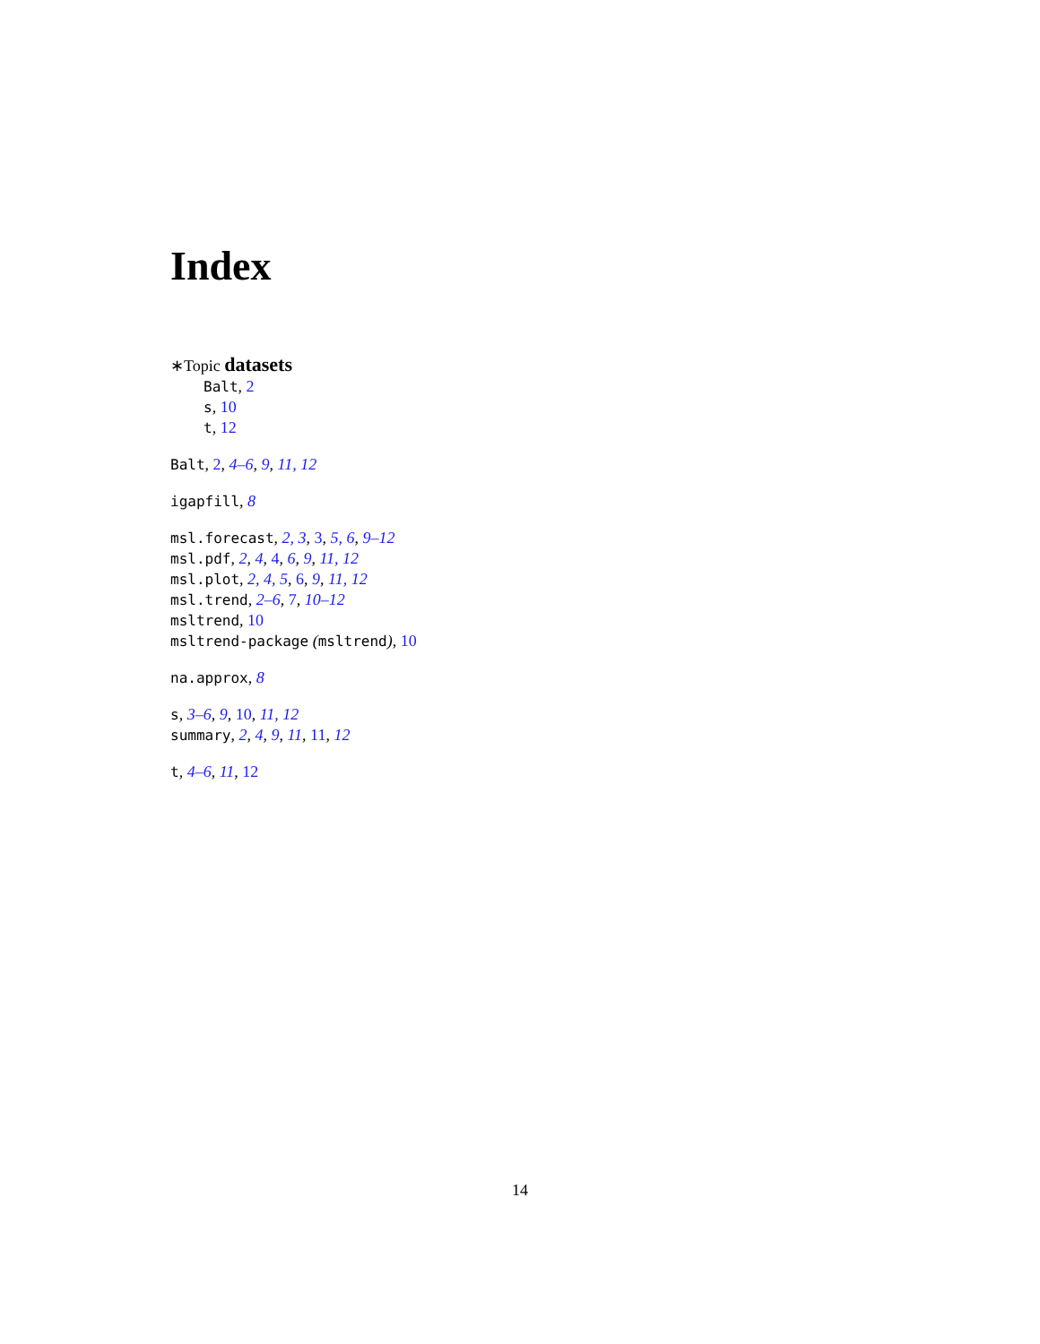Index
∗Topic datasets
Balt, 2
s, 10
t, 12
Balt, 2, 4–6, 9, 11, 12
igapfill, 8
msl.forecast, 2, 3, 3, 5, 6, 9–12
msl.pdf, 2, 4, 4, 6, 9, 11, 12
msl.plot, 2, 4, 5, 6, 9, 11, 12
msl.trend, 2–6, 7, 10–12
msltrend, 10
msltrend-package (msltrend), 10
na.approx, 8
s, 3–6, 9, 10, 11, 12
summary, 2, 4, 9, 11, 11, 12
t, 4–6, 11, 12
14